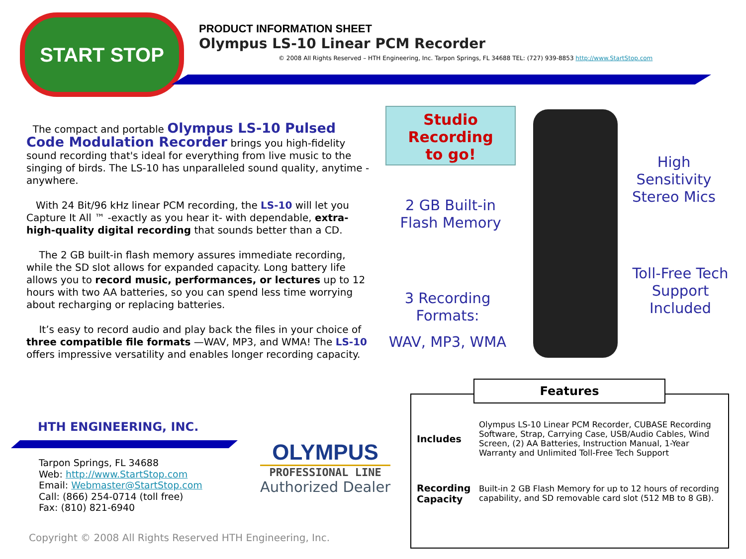START STOP
PRODUCT INFORMATION SHEET
Olympus LS-10 Linear PCM Recorder
© 2008 All Rights Reserved – HTH Engineering, Inc. Tarpon Springs, FL 34688 TEL: (727) 939-8853 http://www.StartStop.com
The compact and portable Olympus LS-10 Pulsed Code Modulation Recorder brings you high-fidelity sound recording that's ideal for everything from live music to the singing of birds. The LS-10 has unparalleled sound quality, anytime - anywhere.
With 24 Bit/96 kHz linear PCM recording, the LS-10 will let you Capture It All ™ -exactly as you hear it- with dependable, extra-high-quality digital recording that sounds better than a CD.
The 2 GB built-in flash memory assures immediate recording, while the SD slot allows for expanded capacity. Long battery life allows you to record music, performances, or lectures up to 12 hours with two AA batteries, so you can spend less time worrying about recharging or replacing batteries.
It’s easy to record audio and play back the files in your choice of three compatible file formats —WAV, MP3, and WMA! The LS-10 offers impressive versatility and enables longer recording capacity.
HTH ENGINEERING, INC.
Tarpon Springs, FL 34688
Web: http://www.StartStop.com
Email: Webmaster@StartStop.com
Call: (866) 254-0714 (toll free)
Fax: (810) 821-6940
OLYMPUS
PROFESSIONAL LINE
Authorized Dealer
Copyright © 2008 All Rights Reserved HTH Engineering, Inc.
Studio
Recording
to go!
2 GB Built-in
Flash Memory
3 Recording
Formats:
WAV, MP3, WMA
High
Sensitivity
Stereo Mics
Toll-Free Tech
Support
Included
Features
| Includes | Olympus LS-10 Linear PCM Recorder, CUBASE Recording Software, Strap, Carrying Case, USB/Audio Cables, Wind Screen, (2) AA Batteries, Instruction Manual, 1-Year Warranty and Unlimited Toll-Free Tech Support |
| Recording Capacity | Built-in 2 GB Flash Memory for up to 12 hours of recording capability, and SD removable card slot (512 MB to 8 GB). |